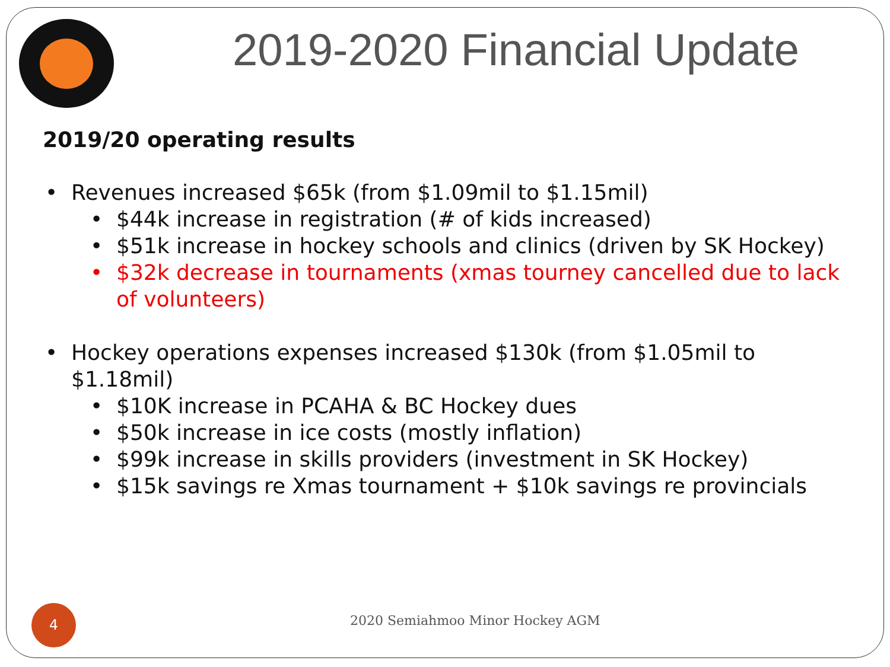2019-2020 Financial Update
2019/20 operating results
• Revenues increased $65k (from $1.09mil to $1.15mil)
• $44k increase in registration (# of kids increased)
• $51k increase in hockey schools and clinics (driven by SK Hockey)
• $32k decrease in tournaments (xmas tourney cancelled due to lack of volunteers)
• Hockey operations expenses increased $130k (from $1.05mil to $1.18mil)
• $10K increase in PCAHA & BC Hockey dues
• $50k increase in ice costs (mostly inflation)
• $99k increase in skills providers (investment in SK Hockey)
• $15k savings re Xmas tournament + $10k savings re provincials
4
2020 Semiahmoo Minor Hockey AGM